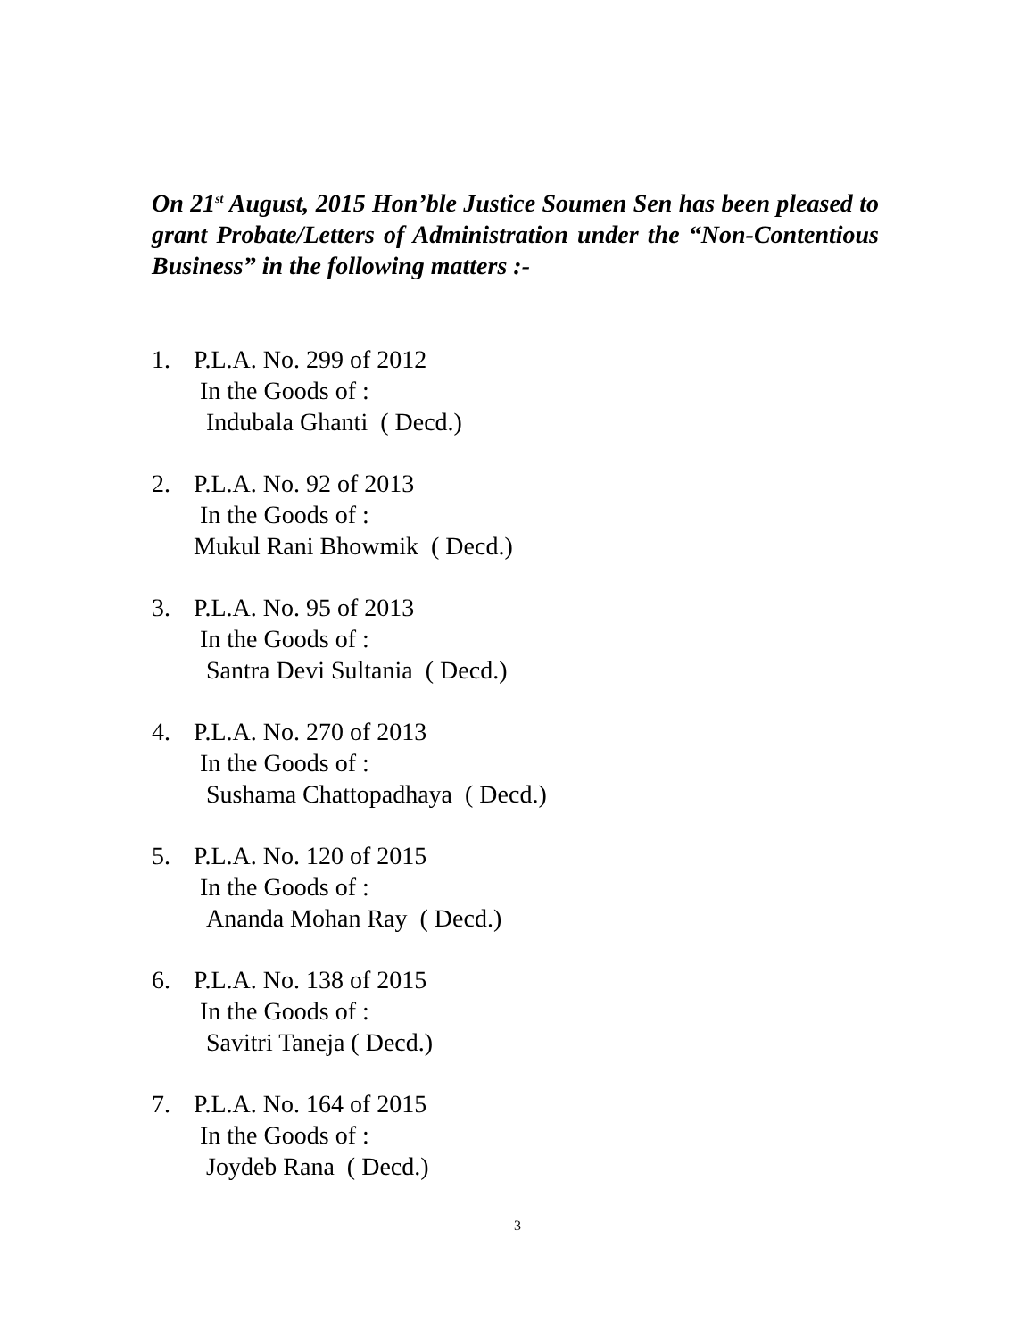On 21<sup>st</sup> August, 2015 Hon’ble Justice Soumen Sen has been pleased to grant Probate/Letters of Administration under the “Non-Contentious Business” in the following matters :-
1. P.L.A. No. 299 of 2012
In the Goods of :
Indubala Ghanti ( Decd.)
2. P.L.A. No. 92 of 2013
In the Goods of :
Mukul Rani Bhowmik ( Decd.)
3. P.L.A. No. 95 of 2013
In the Goods of :
Santra Devi Sultania ( Decd.)
4. P.L.A. No. 270 of 2013
In the Goods of :
Sushama Chattopadhaya ( Decd.)
5. P.L.A. No. 120 of 2015
In the Goods of :
Ananda Mohan Ray ( Decd.)
6. P.L.A. No. 138 of 2015
In the Goods of :
Savitri Taneja ( Decd.)
7. P.L.A. No. 164 of 2015
In the Goods of :
Joydeb Rana ( Decd.)
3